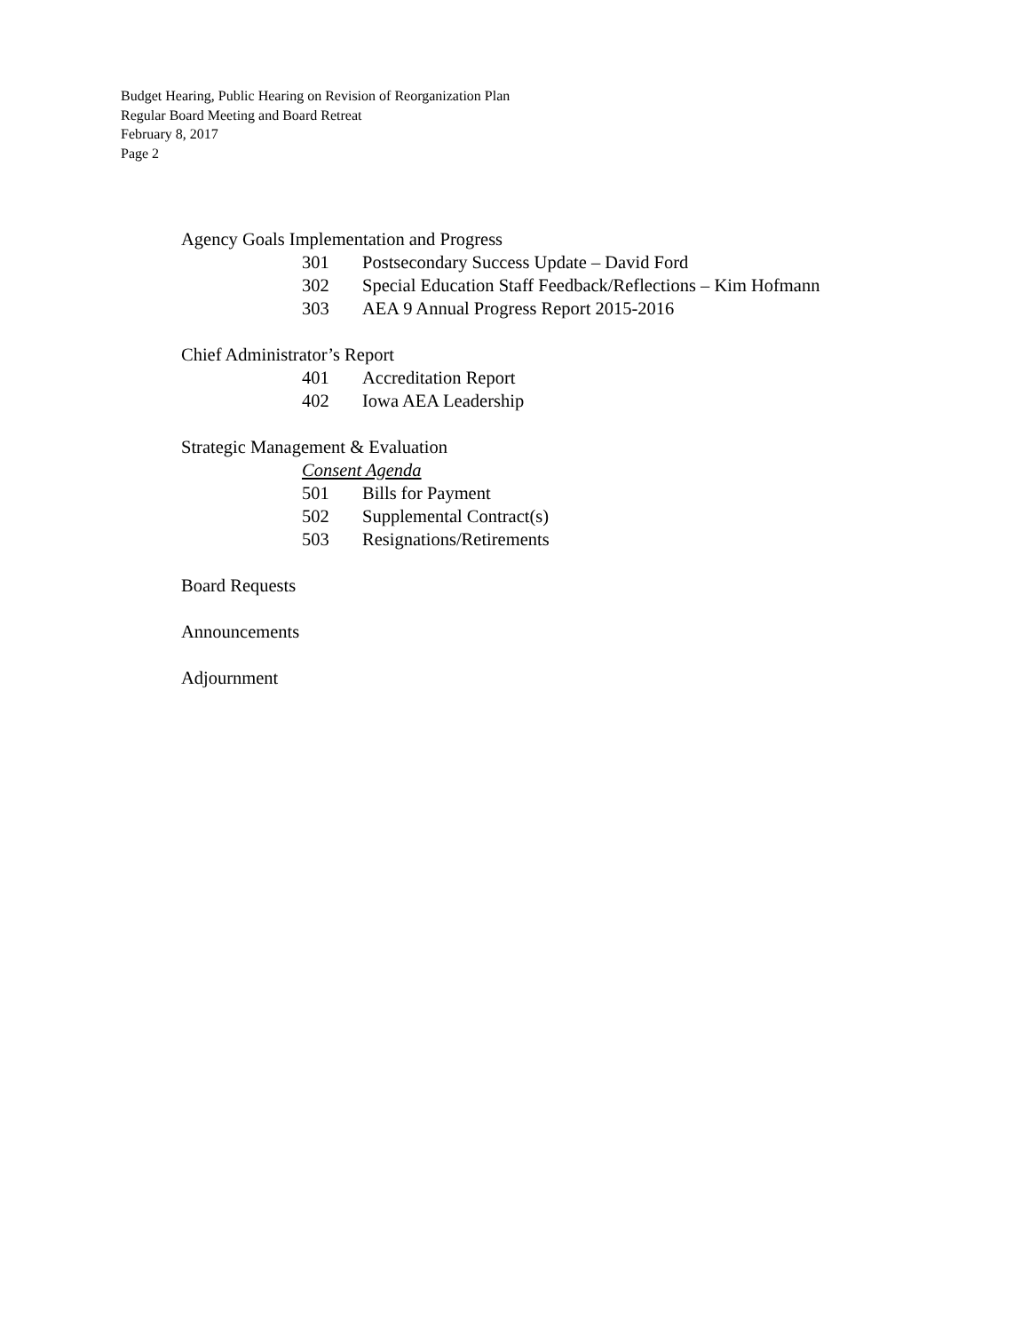Budget Hearing, Public Hearing on Revision of Reorganization Plan
Regular Board Meeting and Board Retreat
February 8, 2017
Page 2
Agency Goals Implementation and Progress
301 Postsecondary Success Update – David Ford
302 Special Education Staff Feedback/Reflections – Kim Hofmann
303 AEA 9 Annual Progress Report 2015-2016
Chief Administrator’s Report
401 Accreditation Report
402 Iowa AEA Leadership
Strategic Management & Evaluation
Consent Agenda
501 Bills for Payment
502 Supplemental Contract(s)
503 Resignations/Retirements
Board Requests
Announcements
Adjournment